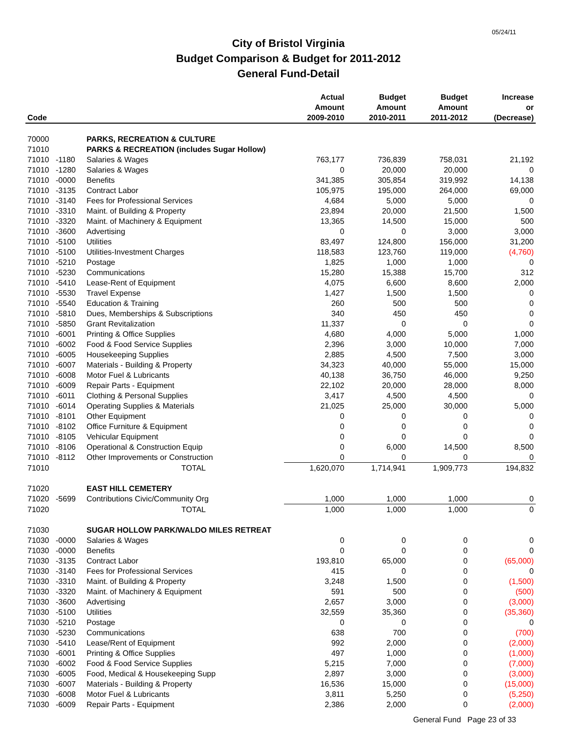05/24/11
City of Bristol Virginia
Budget Comparison & Budget for 2011-2012
General Fund-Detail
| Code | | | Actual Amount 2009-2010 | Budget Amount 2010-2011 | Budget Amount 2011-2012 | Increase or (Decrease) |
| --- | --- | --- | --- | --- | --- | --- |
| 70000 | | PARKS, RECREATION & CULTURE | | | | |
| 71010 | | PARKS & RECREATION (includes Sugar Hollow) | | | | |
| 71010 | -1180 | Salaries & Wages | 763,177 | 736,839 | 758,031 | 21,192 |
| 71010 | -1280 | Salaries & Wages | 0 | 20,000 | 20,000 | 0 |
| 71010 | -0000 | Benefits | 341,385 | 305,854 | 319,992 | 14,138 |
| 71010 | -3135 | Contract Labor | 105,975 | 195,000 | 264,000 | 69,000 |
| 71010 | -3140 | Fees for Professional Services | 4,684 | 5,000 | 5,000 | 0 |
| 71010 | -3310 | Maint. of Building & Property | 23,894 | 20,000 | 21,500 | 1,500 |
| 71010 | -3320 | Maint. of Machinery & Equipment | 13,365 | 14,500 | 15,000 | 500 |
| 71010 | -3600 | Advertising | 0 | 0 | 3,000 | 3,000 |
| 71010 | -5100 | Utilities | 83,497 | 124,800 | 156,000 | 31,200 |
| 71010 | -5100 | Utilities-Investment Charges | 118,583 | 123,760 | 119,000 | (4,760) |
| 71010 | -5210 | Postage | 1,825 | 1,000 | 1,000 | 0 |
| 71010 | -5230 | Communications | 15,280 | 15,388 | 15,700 | 312 |
| 71010 | -5410 | Lease-Rent of Equipment | 4,075 | 6,600 | 8,600 | 2,000 |
| 71010 | -5530 | Travel Expense | 1,427 | 1,500 | 1,500 | 0 |
| 71010 | -5540 | Education & Training | 260 | 500 | 500 | 0 |
| 71010 | -5810 | Dues, Memberships & Subscriptions | 340 | 450 | 450 | 0 |
| 71010 | -5850 | Grant Revitalization | 11,337 | 0 | 0 | 0 |
| 71010 | -6001 | Printing & Office Supplies | 4,680 | 4,000 | 5,000 | 1,000 |
| 71010 | -6002 | Food & Food Service Supplies | 2,396 | 3,000 | 10,000 | 7,000 |
| 71010 | -6005 | Housekeeping Supplies | 2,885 | 4,500 | 7,500 | 3,000 |
| 71010 | -6007 | Materials - Building & Property | 34,323 | 40,000 | 55,000 | 15,000 |
| 71010 | -6008 | Motor Fuel & Lubricants | 40,138 | 36,750 | 46,000 | 9,250 |
| 71010 | -6009 | Repair Parts - Equipment | 22,102 | 20,000 | 28,000 | 8,000 |
| 71010 | -6011 | Clothing & Personal Supplies | 3,417 | 4,500 | 4,500 | 0 |
| 71010 | -6014 | Operating Supplies & Materials | 21,025 | 25,000 | 30,000 | 5,000 |
| 71010 | -8101 | Other Equipment | 0 | 0 | 0 | 0 |
| 71010 | -8102 | Office Furniture & Equipment | 0 | 0 | 0 | 0 |
| 71010 | -8105 | Vehicular Equipment | 0 | 0 | 0 | 0 |
| 71010 | -8106 | Operational & Construction Equip | 0 | 6,000 | 14,500 | 8,500 |
| 71010 | -8112 | Other Improvements or Construction | 0 | 0 | 0 | 0 |
| 71010 | | TOTAL | 1,620,070 | 1,714,941 | 1,909,773 | 194,832 |
| 71020 | | EAST HILL CEMETERY | | | | |
| 71020 | -5699 | Contributions Civic/Community Org | 1,000 | 1,000 | 1,000 | 0 |
| 71020 | | TOTAL | 1,000 | 1,000 | 1,000 | 0 |
| 71030 | | SUGAR HOLLOW PARK/WALDO MILES RETREAT | | | | |
| 71030 | -0000 | Salaries & Wages | 0 | 0 | 0 | 0 |
| 71030 | -0000 | Benefits | 0 | 0 | 0 | 0 |
| 71030 | -3135 | Contract Labor | 193,810 | 65,000 | 0 | (65,000) |
| 71030 | -3140 | Fees for Professional Services | 415 | 0 | 0 | 0 |
| 71030 | -3310 | Maint. of Building & Property | 3,248 | 1,500 | 0 | (1,500) |
| 71030 | -3320 | Maint. of Machinery & Equipment | 591 | 500 | 0 | (500) |
| 71030 | -3600 | Advertising | 2,657 | 3,000 | 0 | (3,000) |
| 71030 | -5100 | Utilities | 32,559 | 35,360 | 0 | (35,360) |
| 71030 | -5210 | Postage | 0 | 0 | 0 | 0 |
| 71030 | -5230 | Communications | 638 | 700 | 0 | (700) |
| 71030 | -5410 | Lease/Rent of Equipment | 992 | 2,000 | 0 | (2,000) |
| 71030 | -6001 | Printing & Office Supplies | 497 | 1,000 | 0 | (1,000) |
| 71030 | -6002 | Food & Food Service Supplies | 5,215 | 7,000 | 0 | (7,000) |
| 71030 | -6005 | Food, Medical & Housekeeping Supp | 2,897 | 3,000 | 0 | (3,000) |
| 71030 | -6007 | Materials - Building & Property | 16,536 | 15,000 | 0 | (15,000) |
| 71030 | -6008 | Motor Fuel & Lubricants | 3,811 | 5,250 | 0 | (5,250) |
| 71030 | -6009 | Repair Parts - Equipment | 2,386 | 2,000 | 0 | (2,000) |
General Fund Page 23 of 33